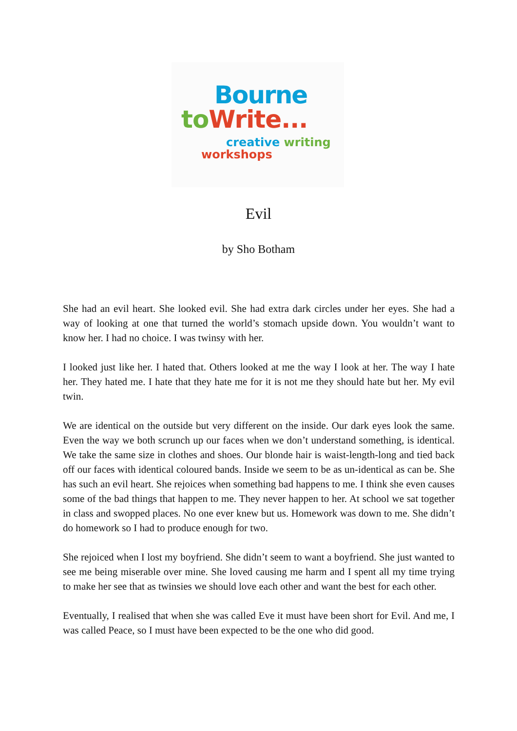Bourne
to Write...
creative writing
workshops
Evil
by Sho Botham
She had an evil heart. She looked evil. She had extra dark circles under her eyes. She had a way of looking at one that turned the world’s stomach upside down. You wouldn’t want to know her. I had no choice. I was twinsy with her.
I looked just like her. I hated that. Others looked at me the way I look at her. The way I hate her. They hated me. I hate that they hate me for it is not me they should hate but her. My evil twin.
We are identical on the outside but very different on the inside. Our dark eyes look the same. Even the way we both scrunch up our faces when we don’t understand something, is identical. We take the same size in clothes and shoes. Our blonde hair is waist-length-long and tied back off our faces with identical coloured bands. Inside we seem to be as un-identical as can be. She has such an evil heart. She rejoices when something bad happens to me. I think she even causes some of the bad things that happen to me. They never happen to her. At school we sat together in class and swopped places. No one ever knew but us. Homework was down to me. She didn’t do homework so I had to produce enough for two.
She rejoiced when I lost my boyfriend. She didn’t seem to want a boyfriend. She just wanted to see me being miserable over mine. She loved causing me harm and I spent all my time trying to make her see that as twinsies we should love each other and want the best for each other.
Eventually, I realised that when she was called Eve it must have been short for Evil. And me, I was called Peace, so I must have been expected to be the one who did good.